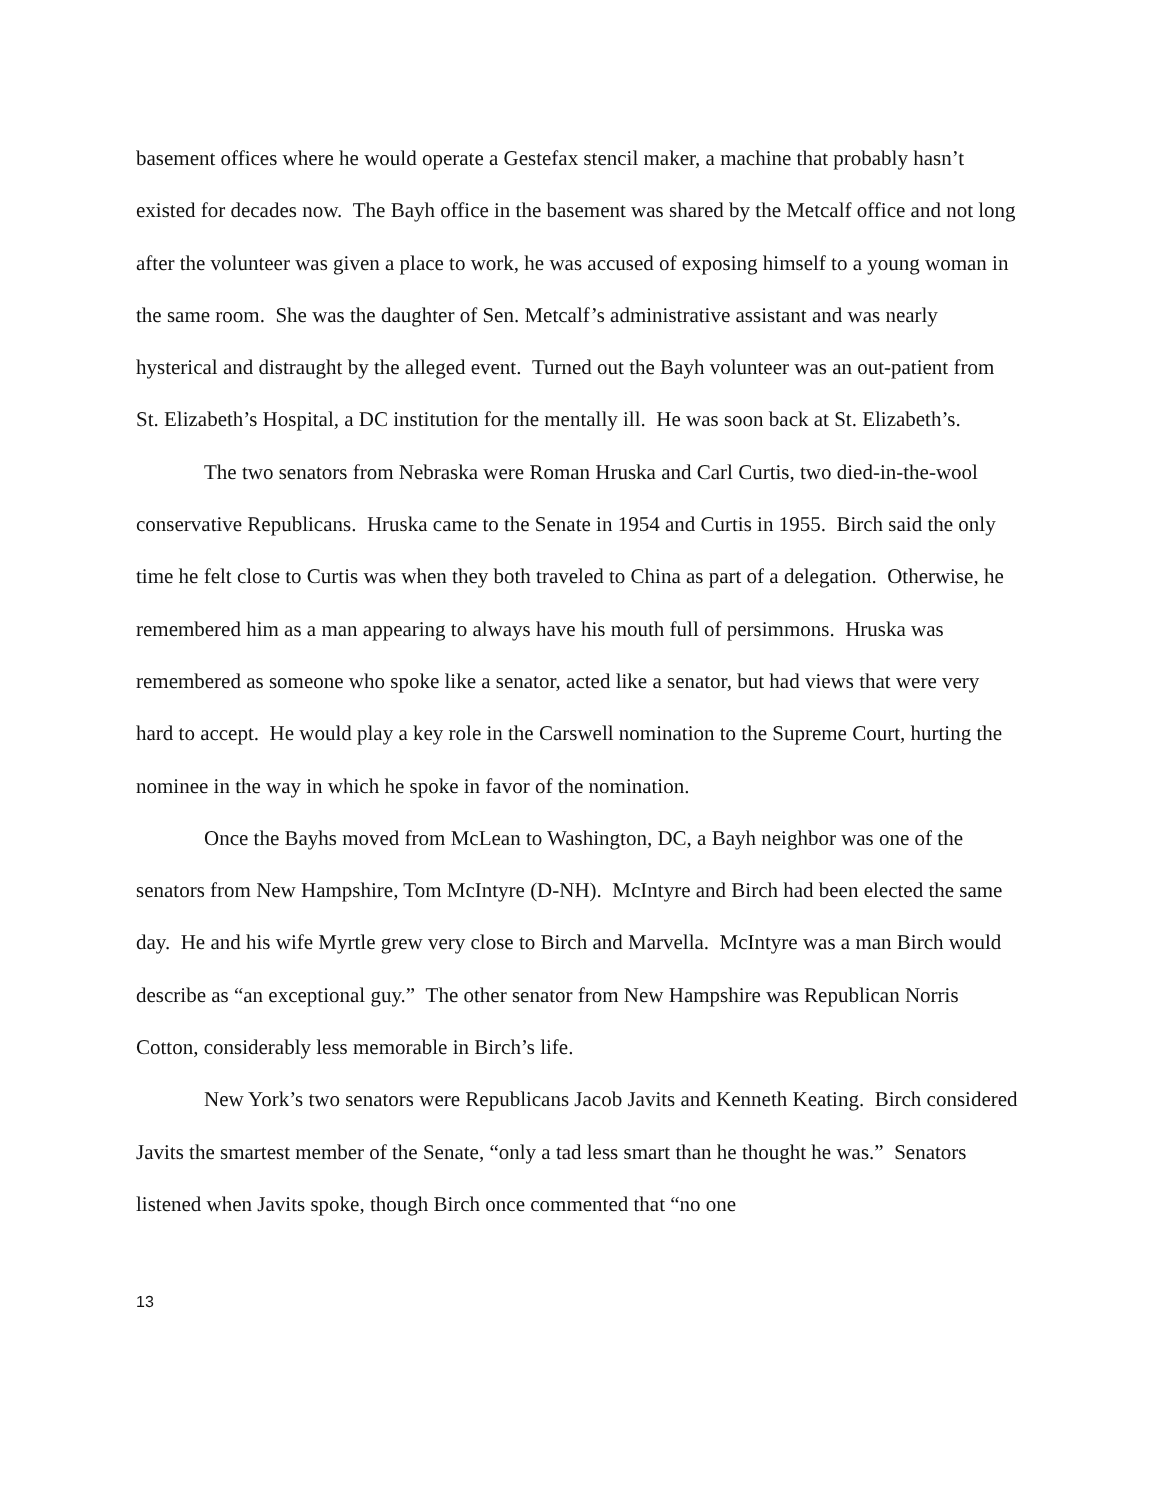basement offices where he would operate a Gestefax stencil maker, a machine that probably hasn’t existed for decades now. The Bayh office in the basement was shared by the Metcalf office and not long after the volunteer was given a place to work, he was accused of exposing himself to a young woman in the same room. She was the daughter of Sen. Metcalf’s administrative assistant and was nearly hysterical and distraught by the alleged event. Turned out the Bayh volunteer was an out-patient from St. Elizabeth’s Hospital, a DC institution for the mentally ill. He was soon back at St. Elizabeth’s.
The two senators from Nebraska were Roman Hruska and Carl Curtis, two died-in-the-wool conservative Republicans. Hruska came to the Senate in 1954 and Curtis in 1955. Birch said the only time he felt close to Curtis was when they both traveled to China as part of a delegation. Otherwise, he remembered him as a man appearing to always have his mouth full of persimmons. Hruska was remembered as someone who spoke like a senator, acted like a senator, but had views that were very hard to accept. He would play a key role in the Carswell nomination to the Supreme Court, hurting the nominee in the way in which he spoke in favor of the nomination.
Once the Bayhs moved from McLean to Washington, DC, a Bayh neighbor was one of the senators from New Hampshire, Tom McIntyre (D-NH). McIntyre and Birch had been elected the same day. He and his wife Myrtle grew very close to Birch and Marvella. McIntyre was a man Birch would describe as “an exceptional guy.” The other senator from New Hampshire was Republican Norris Cotton, considerably less memorable in Birch’s life.
New York’s two senators were Republicans Jacob Javits and Kenneth Keating. Birch considered Javits the smartest member of the Senate, “only a tad less smart than he thought he was.” Senators listened when Javits spoke, though Birch once commented that “no one
13